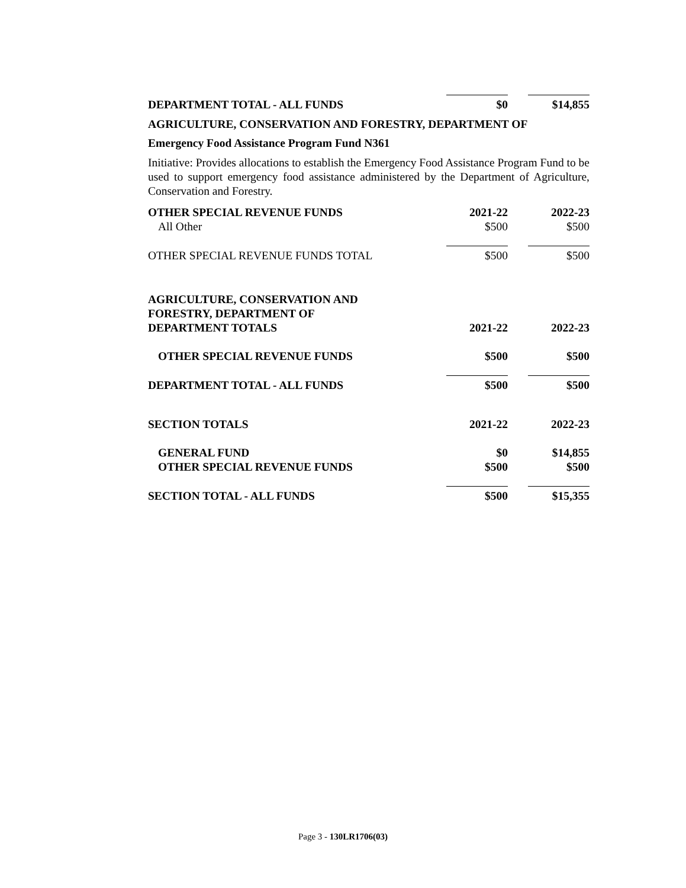| DEPARTMENT TOTAL - ALL FUNDS | $0 | | $14,855 |
AGRICULTURE, CONSERVATION AND FORESTRY, DEPARTMENT OF
Emergency Food Assistance Program Fund N361
Initiative: Provides allocations to establish the Emergency Food Assistance Program Fund to be used to support emergency food assistance administered by the Department of Agriculture, Conservation and Forestry.
| OTHER SPECIAL REVENUE FUNDS | 2021-22 | | 2022-23 |
| All Other | $500 | | $500 |
| OTHER SPECIAL REVENUE FUNDS TOTAL | $500 | | $500 |
| AGRICULTURE, CONSERVATION AND FORESTRY, DEPARTMENT OF DEPARTMENT TOTALS | 2021-22 | | 2022-23 |
| OTHER SPECIAL REVENUE FUNDS | $500 | | $500 |
| DEPARTMENT TOTAL - ALL FUNDS | $500 | | $500 |
| SECTION TOTALS | 2021-22 | | 2022-23 |
| GENERAL FUND | $0 | | $14,855 |
| OTHER SPECIAL REVENUE FUNDS | $500 | | $500 |
| SECTION TOTAL - ALL FUNDS | $500 | | $15,355 |
Page 3 - 130LR1706(03)